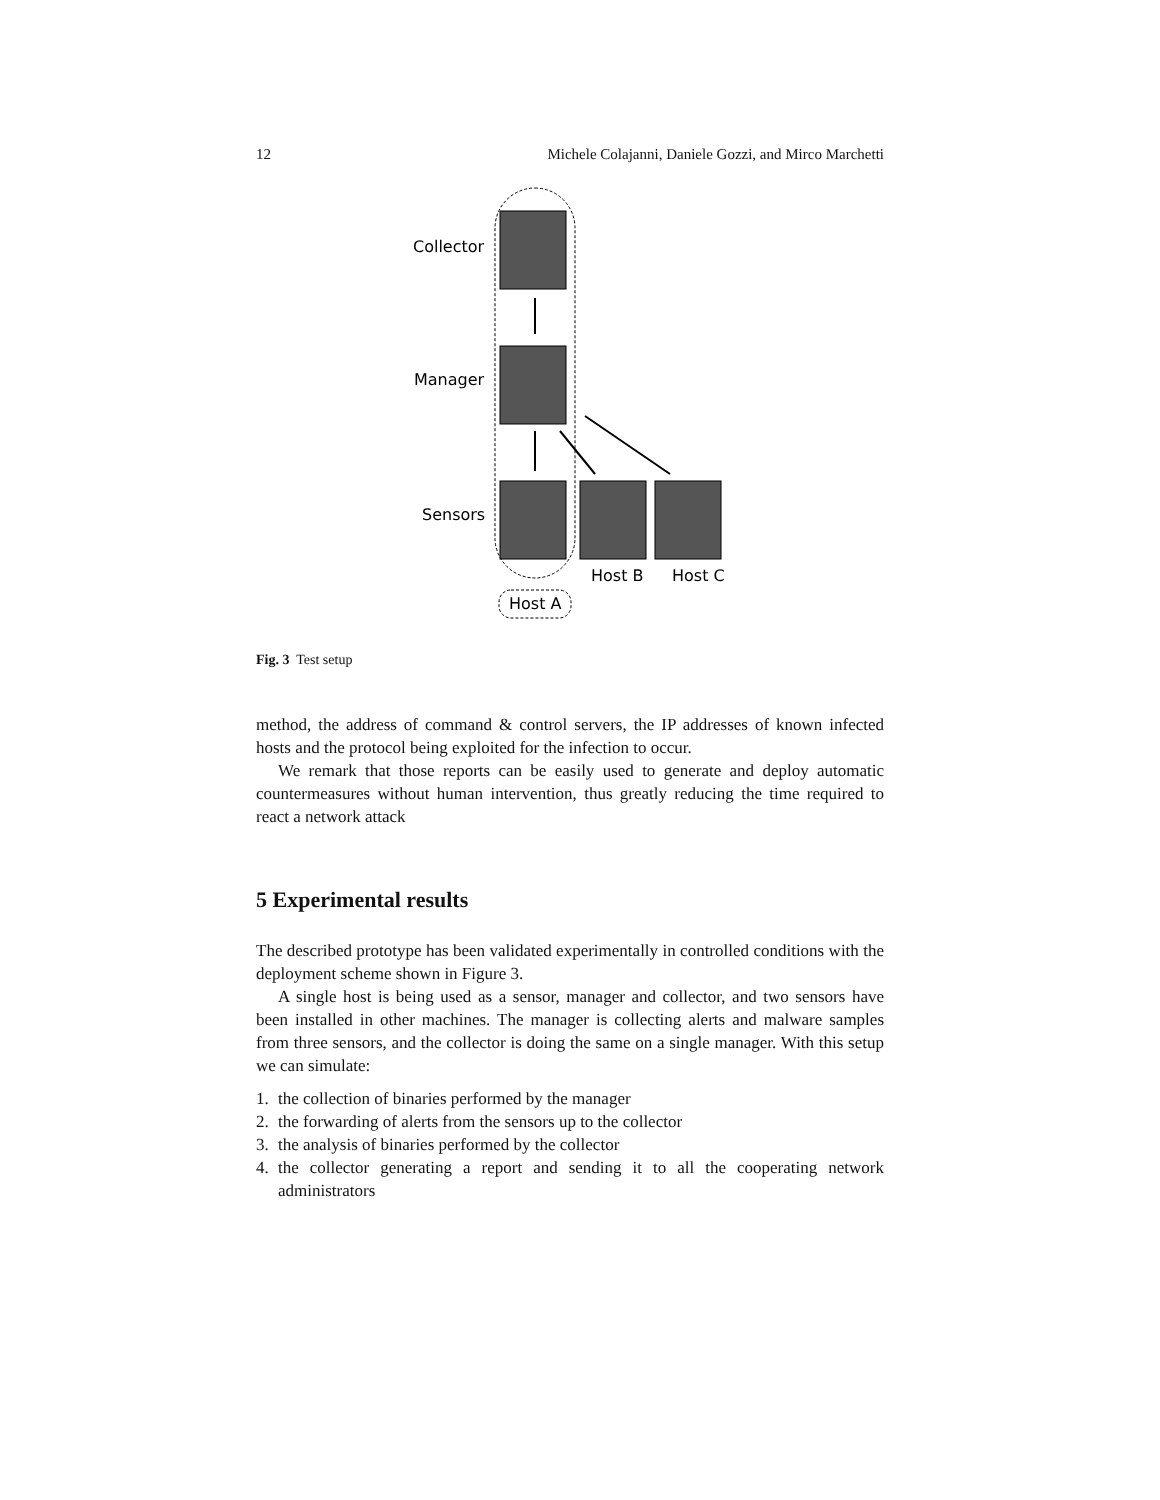12 Michele Colajanni, Daniele Gozzi, and Mirco Marchetti
Collector
Manager
Sensors
Host B
Host C
Host A
Fig. 3 Test setup
method, the address of command & control servers, the IP addresses of known infected hosts and the protocol being exploited for the infection to occur.
We remark that those reports can be easily used to generate and deploy automatic countermeasures without human intervention, thus greatly reducing the time required to react a network attack
5 Experimental results
The described prototype has been validated experimentally in controlled conditions with the deployment scheme shown in Figure 3.
A single host is being used as a sensor, manager and collector, and two sensors have been installed in other machines. The manager is collecting alerts and malware samples from three sensors, and the collector is doing the same on a single manager. With this setup we can simulate:
1. the collection of binaries performed by the manager
2. the forwarding of alerts from the sensors up to the collector
3. the analysis of binaries performed by the collector
4. the collector generating a report and sending it to all the cooperating network administrators